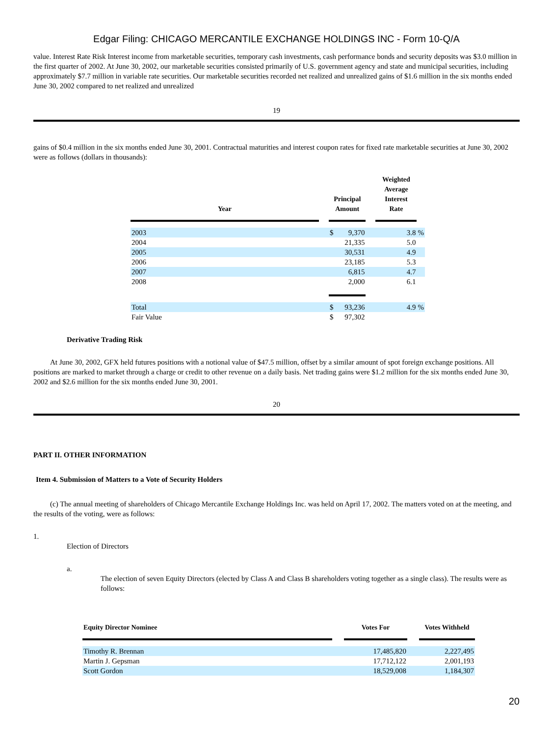Edgar Filing: CHICAGO MERCANTILE EXCHANGE HOLDINGS INC - Form 10-Q/A
value. Interest Rate Risk Interest income from marketable securities, temporary cash investments, cash performance bonds and security deposits was $3.0 million in the first quarter of 2002. At June 30, 2002, our marketable securities consisted primarily of U.S. government agency and state and municipal securities, including approximately $7.7 million in variable rate securities. Our marketable securities recorded net realized and unrealized gains of $1.6 million in the six months ended June 30, 2002 compared to net realized and unrealized
19
gains of $0.4 million in the six months ended June 30, 2001. Contractual maturities and interest coupon rates for fixed rate marketable securities at June 30, 2002 were as follows (dollars in thousands):
| Year | | Principal Amount | | | Weighted Average Interest Rate | |
| --- | --- | --- | --- | --- | --- | --- |
| 2003 | | $ | 9,370 | | 3.8 | % |
| 2004 | | | 21,335 | | 5.0 | |
| 2005 | | | 30,531 | | 4.9 | |
| 2006 | | | 23,185 | | 5.3 | |
| 2007 | | | 6,815 | | 4.7 | |
| 2008 | | | 2,000 | | 6.1 | |
| Total | | $ | 93,236 | | 4.9 | % |
| Fair Value | | $ | 97,302 | | | |
Derivative Trading Risk
At June 30, 2002, GFX held futures positions with a notional value of $47.5 million, offset by a similar amount of spot foreign exchange positions. All positions are marked to market through a charge or credit to other revenue on a daily basis. Net trading gains were $1.2 million for the six months ended June 30, 2002 and $2.6 million for the six months ended June 30, 2001.
20
PART II. OTHER INFORMATION
Item 4. Submission of Matters to a Vote of Security Holders
(c) The annual meeting of shareholders of Chicago Mercantile Exchange Holdings Inc. was held on April 17, 2002. The matters voted on at the meeting, and the results of the voting, were as follows:
1.
Election of Directors
a.
The election of seven Equity Directors (elected by Class A and Class B shareholders voting together as a single class). The results were as follows:
| Equity Director Nominee | | Votes For | | Votes Withheld |
| --- | --- | --- | --- | --- |
| Timothy R. Brennan | | 17,485,820 | | 2,227,495 |
| Martin J. Gepsman | | 17,712,122 | | 2,001,193 |
| Scott Gordon | | 18,529,008 | | 1,184,307 |
20